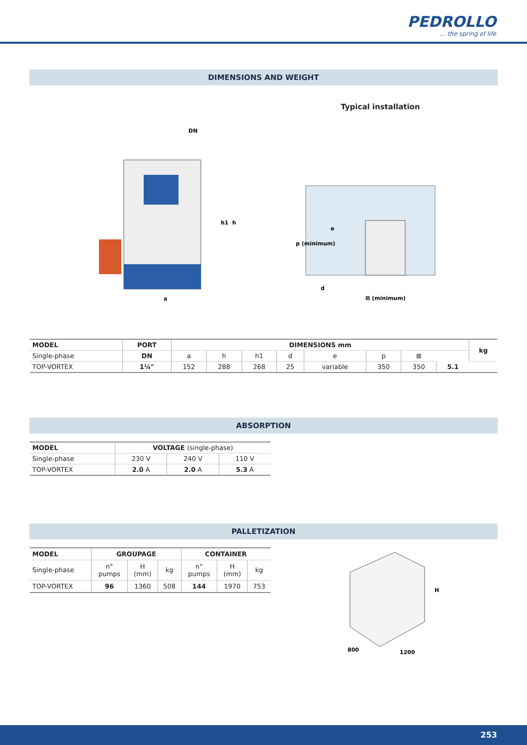PEDROLLO
... the spring of life
DIMENSIONS AND WEIGHT
DN
a
h1
h
Typical installation
p (minimum)
e
⊠ (minimum)
d
| MODEL | PORT | DIMENSIONS mm | | | | | | | | kg |
| --- | --- | --- | --- | --- | --- | --- | --- | --- | --- | --- |
| Single-phase | DN | a | h | h1 | d | e | p | ⊠ | | |
| TOP-VORTEX | 1¼" | 152 | 288 | 268 | 25 | variable | 350 | 350 | 5.1 | |
ABSORPTION
| MODEL | VOLTAGE (single-phase) | | |
| --- | --- | --- | --- |
| Single-phase | 230 V | 240 V | 110 V |
| TOP-VORTEX | 2.0 A | 2.0 A | 5.3 A |
PALLETIZATION
| MODEL | GROUPAGE | | | CONTAINER | | |
| --- | --- | --- | --- | --- | --- | --- |
| Single-phase | n° pumps | H (mm) | kg | n° pumps | H (mm) | kg |
| TOP-VORTEX | 96 | 1360 | 508 | 144 | 1970 | 753 |
800
1200
H
253